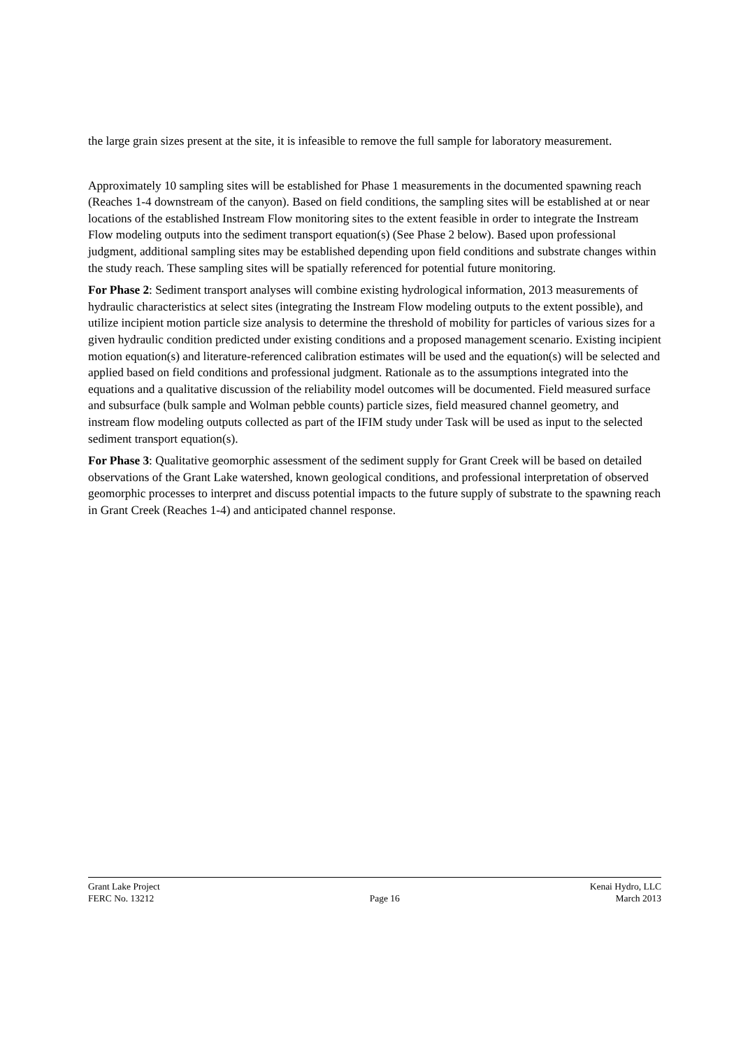the large grain sizes present at the site, it is infeasible to remove the full sample for laboratory measurement.
Approximately 10 sampling sites will be established for Phase 1 measurements in the documented spawning reach (Reaches 1-4 downstream of the canyon). Based on field conditions, the sampling sites will be established at or near locations of the established Instream Flow monitoring sites to the extent feasible in order to integrate the Instream Flow modeling outputs into the sediment transport equation(s) (See Phase 2 below). Based upon professional judgment, additional sampling sites may be established depending upon field conditions and substrate changes within the study reach. These sampling sites will be spatially referenced for potential future monitoring.
For Phase 2: Sediment transport analyses will combine existing hydrological information, 2013 measurements of hydraulic characteristics at select sites (integrating the Instream Flow modeling outputs to the extent possible), and utilize incipient motion particle size analysis to determine the threshold of mobility for particles of various sizes for a given hydraulic condition predicted under existing conditions and a proposed management scenario. Existing incipient motion equation(s) and literature-referenced calibration estimates will be used and the equation(s) will be selected and applied based on field conditions and professional judgment. Rationale as to the assumptions integrated into the equations and a qualitative discussion of the reliability model outcomes will be documented. Field measured surface and subsurface (bulk sample and Wolman pebble counts) particle sizes, field measured channel geometry, and instream flow modeling outputs collected as part of the IFIM study under Task will be used as input to the selected sediment transport equation(s).
For Phase 3: Qualitative geomorphic assessment of the sediment supply for Grant Creek will be based on detailed observations of the Grant Lake watershed, known geological conditions, and professional interpretation of observed geomorphic processes to interpret and discuss potential impacts to the future supply of substrate to the spawning reach in Grant Creek (Reaches 1-4) and anticipated channel response.
Grant Lake Project Kenai Hydro, LLC
FERC No. 13212 Page 16 March 2013